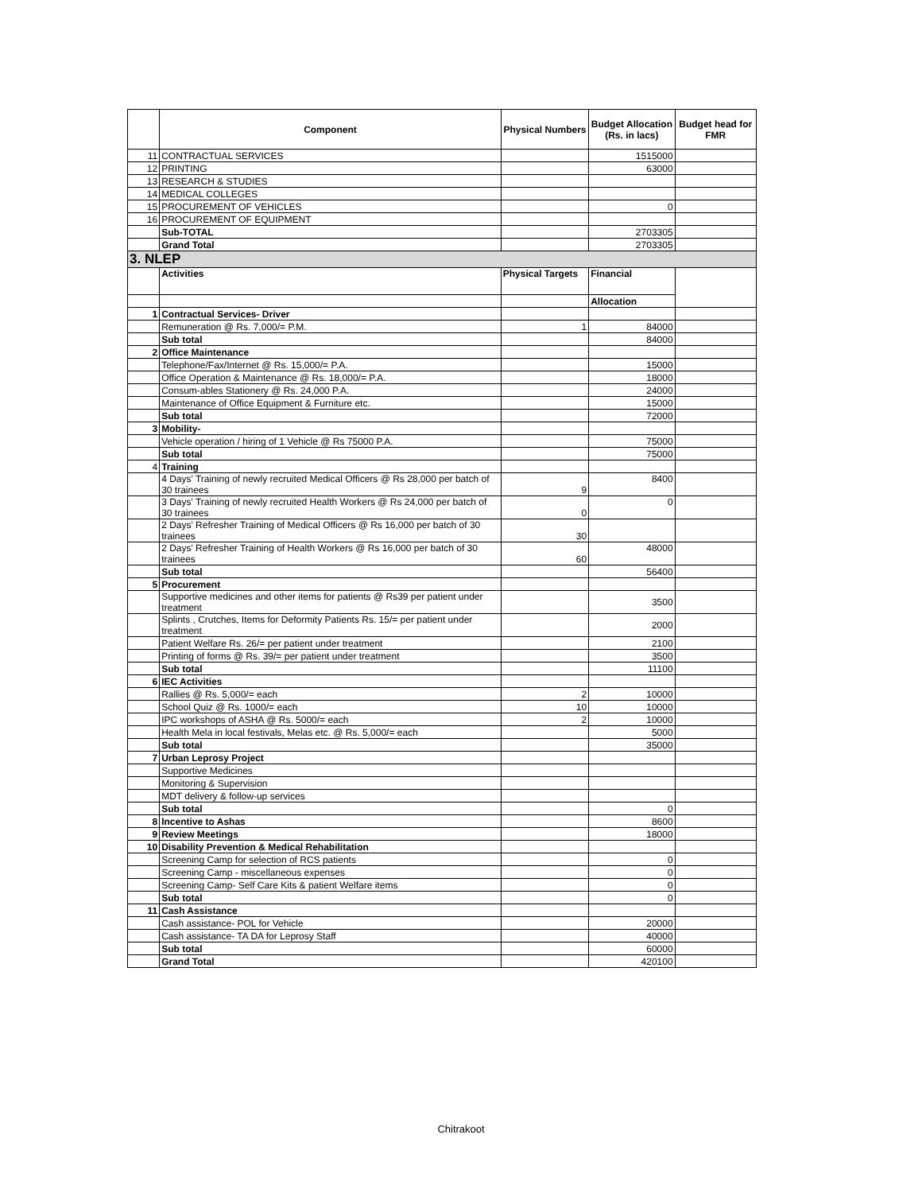| | Component | Physical Numbers | Budget Allocation (Rs. in lacs) | Budget head for FMR |
| --- | --- | --- | --- | --- |
| 11 | CONTRACTUAL SERVICES | | 1515000 | |
| 12 | PRINTING | | 63000 | |
| 13 | RESEARCH & STUDIES | | | |
| 14 | MEDICAL COLLEGES | | | |
| 15 | PROCUREMENT OF VEHICLES | | 0 | |
| 16 | PROCUREMENT OF EQUIPMENT | | | |
| | Sub-TOTAL | | 2703305 | |
| | Grand Total | | 2703305 | |
| 3. NLEP | | | | |
| | Activities | Physical Targets | Financial | |
| | | | Allocation | |
| 1 | Contractual Services- Driver | | | |
| | Remuneration @ Rs. 7,000/= P.M. | 1 | 84000 | |
| | Sub total | | 84000 | |
| 2 | Office Maintenance | | | |
| | Telephone/Fax/Internet @ Rs. 15,000/= P.A. | | 15000 | |
| | Office Operation & Maintenance @ Rs. 18,000/= P.A. | | 18000 | |
| | Consum-ables Stationery @ Rs. 24,000 P.A. | | 24000 | |
| | Maintenance of Office Equipment & Furniture etc. | | 15000 | |
| | Sub total | | 72000 | |
| 3 | Mobility- | | | |
| | Vehicle operation / hiring of 1 Vehicle @ Rs 75000 P.A. | | 75000 | |
| | Sub total | | 75000 | |
| 4 | Training | | | |
| | 4 Days' Training of newly recruited Medical Officers @ Rs 28,000 per batch of 30 trainees | 9 | 8400 | |
| | 3 Days' Training of newly recruited Health Workers @ Rs 24,000 per batch of 30 trainees | 0 | 0 | |
| | 2 Days' Refresher Training of Medical Officers @ Rs 16,000 per batch of 30 trainees | 30 | | |
| | 2 Days' Refresher Training of Health Workers @ Rs 16,000 per batch of 30 trainees | 60 | 48000 | |
| | Sub total | | 56400 | |
| 5 | Procurement | | | |
| | Supportive medicines and other items for patients @ Rs39 per patient under treatment | | 3500 | |
| | Splints , Crutches, Items for Deformity Patients Rs. 15/= per patient under treatment | | 2000 | |
| | Patient Welfare Rs. 26/= per patient under treatment | | 2100 | |
| | Printing of forms @ Rs. 39/= per patient under treatment | | 3500 | |
| | Sub total | | 11100 | |
| 6 | IEC Activities | | | |
| | Rallies @ Rs. 5,000/= each | 2 | 10000 | |
| | School Quiz @ Rs. 1000/= each | 10 | 10000 | |
| | IPC workshops of ASHA @ Rs. 5000/= each | 2 | 10000 | |
| | Health Mela in local festivals, Melas etc. @ Rs. 5,000/= each | | 5000 | |
| | Sub total | | 35000 | |
| 7 | Urban Leprosy Project | | | |
| | Supportive Medicines | | | |
| | Monitoring & Supervision | | | |
| | MDT delivery & follow-up services | | | |
| | Sub total | | 0 | |
| 8 | Incentive to Ashas | | 8600 | |
| 9 | Review Meetings | | 18000 | |
| 10 | Disability Prevention & Medical Rehabilitation | | | |
| | Screening Camp for selection of RCS patients | | 0 | |
| | Screening Camp - miscellaneous expenses | | 0 | |
| | Screening Camp- Self Care Kits & patient Welfare items | | 0 | |
| | Sub total | | 0 | |
| 11 | Cash Assistance | | | |
| | Cash assistance- POL for Vehicle | | 20000 | |
| | Cash assistance- TA DA for Leprosy Staff | | 40000 | |
| | Sub total | | 60000 | |
| | Grand Total | | 420100 | |
Chitrakoot